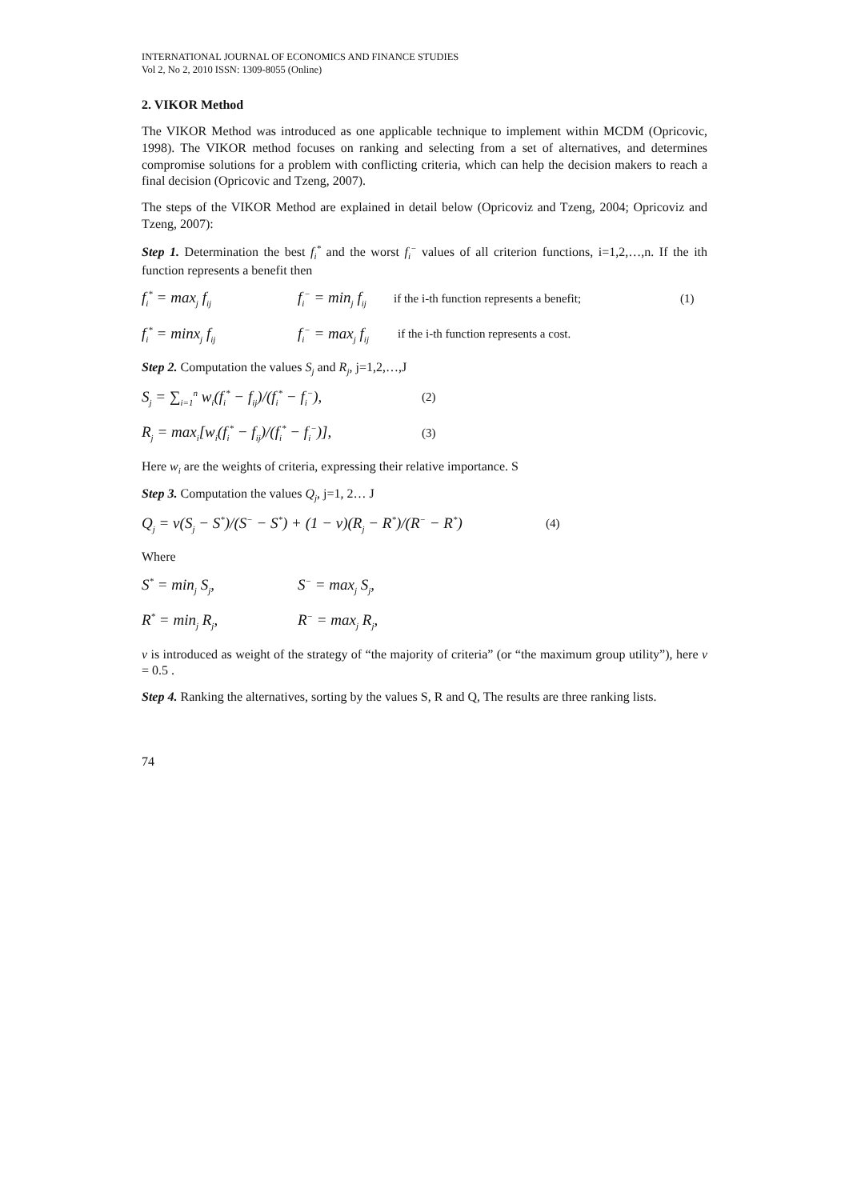INTERNATIONAL JOURNAL OF ECONOMICS AND FINANCE STUDIES
Vol 2, No 2, 2010 ISSN: 1309-8055 (Online)
2. VIKOR Method
The VIKOR Method was introduced as one applicable technique to implement within MCDM (Opricovic, 1998). The VIKOR method focuses on ranking and selecting from a set of alternatives, and determines compromise solutions for a problem with conflicting criteria, which can help the decision makers to reach a final decision (Opricovic and Tzeng, 2007).
The steps of the VIKOR Method are explained in detail below (Opricoviz and Tzeng, 2004; Opricoviz and Tzeng, 2007):
Step 1. Determination the best f<sub>i</sub><sup>*</sup> and the worst f<sub>i</sub><sup>−</sup> values of all criterion functions, i=1,2,…,n. If the ith function represents a benefit then
f<sub>i</sub><sup>*</sup> = max<sub>j</sub> f<sub>ij</sub> f<sub>i</sub><sup>−</sup> = min<sub>j</sub> f<sub>ij</sub> if the i-th function represents a benefit; (1)
f<sub>i</sub><sup>*</sup> = minx<sub>j</sub> f<sub>ij</sub> f<sub>i</sub><sup>−</sup> = max<sub>j</sub> f<sub>ij</sub> if the i-th function represents a cost.
Step 2. Computation the values S<sub>j</sub> and R<sub>j</sub>, j=1,2,…,J
S<sub>j</sub> = ∑<sub>i=1</sub><sup>n</sup> w<sub>i</sub>(f<sub>i</sub><sup>*</sup> − f<sub>ij</sub>)/(f<sub>i</sub><sup>*</sup> − f<sub>i</sub><sup>−</sup>), (2)
R<sub>j</sub> = max<sub>i</sub>[w<sub>i</sub>(f<sub>i</sub><sup>*</sup> − f<sub>ij</sub>)/(f<sub>i</sub><sup>*</sup> − f<sub>i</sub><sup>−</sup>)], (3)
Here w<sub>i</sub> are the weights of criteria, expressing their relative importance. S
Step 3. Computation the values Q<sub>j</sub>, j=1, 2… J
Q<sub>j</sub> = v(S<sub>j</sub> − S<sup>*</sup>)/(S<sup>−</sup> − S<sup>*</sup>) + (1 − v)(R<sub>j</sub> − R<sup>*</sup>)/(R<sup>−</sup> − R<sup>*</sup>) (4)
Where
S<sup>*</sup> = min<sub>j</sub> S<sub>j</sub>, S<sup>−</sup> = max<sub>j</sub> S<sub>j</sub>,
R<sup>*</sup> = min<sub>j</sub> R<sub>j</sub>, R<sup>−</sup> = max<sub>j</sub> R<sub>j</sub>,
v is introduced as weight of the strategy of “the majority of criteria” (or “the maximum group utility”), here v = 0.5 .
Step 4. Ranking the alternatives, sorting by the values S, R and Q, The results are three ranking lists.
74